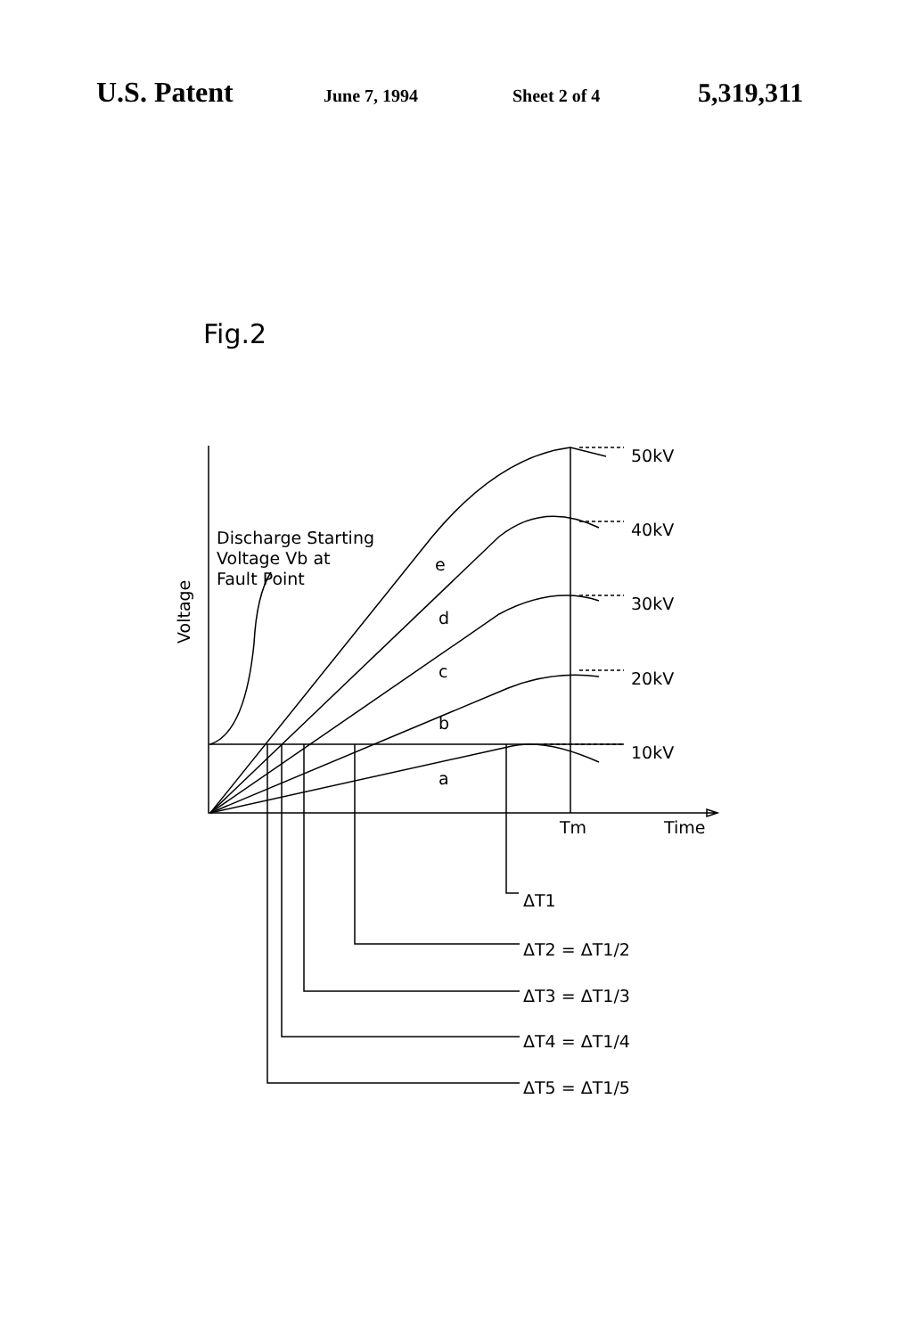U.S. Patent June 7, 1994 Sheet 2 of 4 5,319,311
Fig.2
Discharge Starting
Voltage Vb at
Fault Point
Voltage
50kV
40kV
30kV
20kV
10kV
e
d
c
b
a
Tm Time
ΔT1
ΔT2 = ΔT1/2
ΔT3 = ΔT1/3
ΔT4 = ΔT1/4
ΔT5 = ΔT1/5